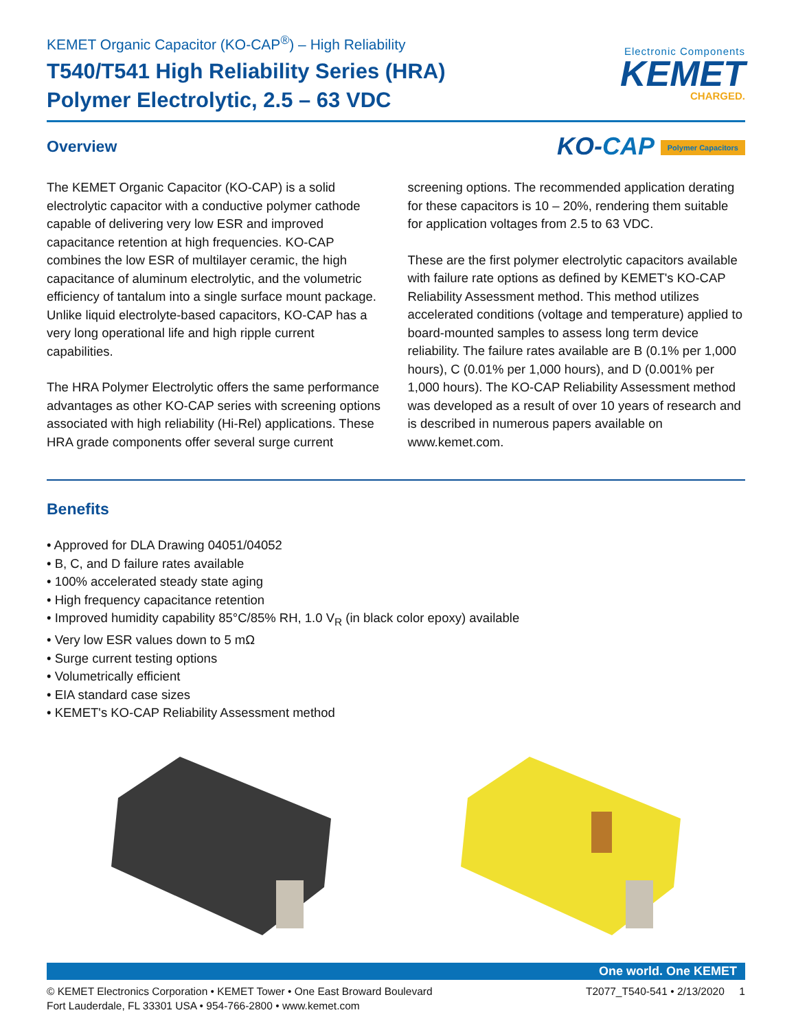KEMET Organic Capacitor (KO-CAP<sup>®</sup>) – High Reliability
T540/T541 High Reliability Series (HRA)
Polymer Electrolytic, 2.5 – 63 VDC
Electronic Components
KEMET
CHARGED.
Overview
KO-CAP Polymer Capacitors
The KEMET Organic Capacitor (KO-CAP) is a solid electrolytic capacitor with a conductive polymer cathode capable of delivering very low ESR and improved capacitance retention at high frequencies. KO-CAP combines the low ESR of multilayer ceramic, the high capacitance of aluminum electrolytic, and the volumetric efficiency of tantalum into a single surface mount package. Unlike liquid electrolyte-based capacitors, KO-CAP has a very long operational life and high ripple current capabilities.
The HRA Polymer Electrolytic offers the same performance advantages as other KO-CAP series with screening options associated with high reliability (Hi-Rel) applications. These HRA grade components offer several surge current screening options. The recommended application derating for these capacitors is 10 – 20%, rendering them suitable for application voltages from 2.5 to 63 VDC.
These are the first polymer electrolytic capacitors available with failure rate options as defined by KEMET's KO-CAP Reliability Assessment method. This method utilizes accelerated conditions (voltage and temperature) applied to board-mounted samples to assess long term device reliability. The failure rates available are B (0.1% per 1,000 hours), C (0.01% per 1,000 hours), and D (0.001% per 1,000 hours). The KO-CAP Reliability Assessment method was developed as a result of over 10 years of research and is described in numerous papers available on www.kemet.com.
Benefits
Approved for DLA Drawing 04051/04052
B, C, and D failure rates available
100% accelerated steady state aging
High frequency capacitance retention
Improved humidity capability 85°C/85% RH, 1.0 V<sub>R</sub> (in black color epoxy) available
Very low ESR values down to 5 mΩ
Surge current testing options
Volumetrically efficient
EIA standard case sizes
KEMET's KO-CAP Reliability Assessment method
One world. One KEMET
© KEMET Electronics Corporation • KEMET Tower • One East Broward Boulevard
Fort Lauderdale, FL 33301 USA • 954-766-2800 • www.kemet.com
T2077_T540-541 • 2/13/2020 1